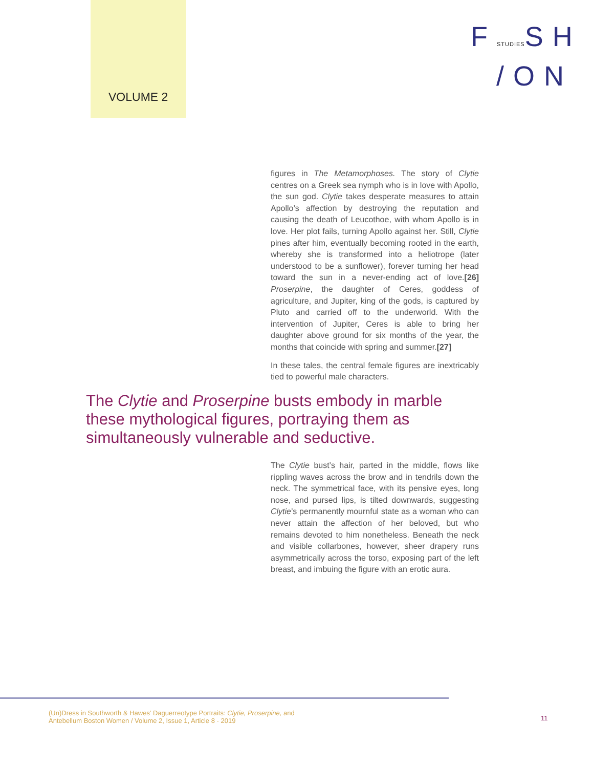VOLUME 2
FSTUDIESSH
/ON
figures in The Metamorphoses. The story of Clytie centres on a Greek sea nymph who is in love with Apollo, the sun god. Clytie takes desperate measures to attain Apollo’s affection by destroying the reputation and causing the death of Leucothoe, with whom Apollo is in love. Her plot fails, turning Apollo against her. Still, Clytie pines after him, eventually becoming rooted in the earth, whereby she is transformed into a heliotrope (later understood to be a sunflower), forever turning her head toward the sun in a never-ending act of love.[26] Proserpine, the daughter of Ceres, goddess of agriculture, and Jupiter, king of the gods, is captured by Pluto and carried off to the underworld. With the intervention of Jupiter, Ceres is able to bring her daughter above ground for six months of the year, the months that coincide with spring and summer.[27]
In these tales, the central female figures are inextricably tied to powerful male characters.
The Clytie and Proserpine busts embody in marble these mythological figures, portraying them as simultaneously vulnerable and seductive.
The Clytie bust’s hair, parted in the middle, flows like rippling waves across the brow and in tendrils down the neck. The symmetrical face, with its pensive eyes, long nose, and pursed lips, is tilted downwards, suggesting Clytie’s permanently mournful state as a woman who can never attain the affection of her beloved, but who remains devoted to him nonetheless. Beneath the neck and visible collarbones, however, sheer drapery runs asymmetrically across the torso, exposing part of the left breast, and imbuing the figure with an erotic aura.
(Un)Dress in Southworth & Hawes’ Daguerreotype Portraits: Clytie, Proserpine, and
Antebellum Boston Women / Volume 2, Issue 1, Article 8 - 2019
11